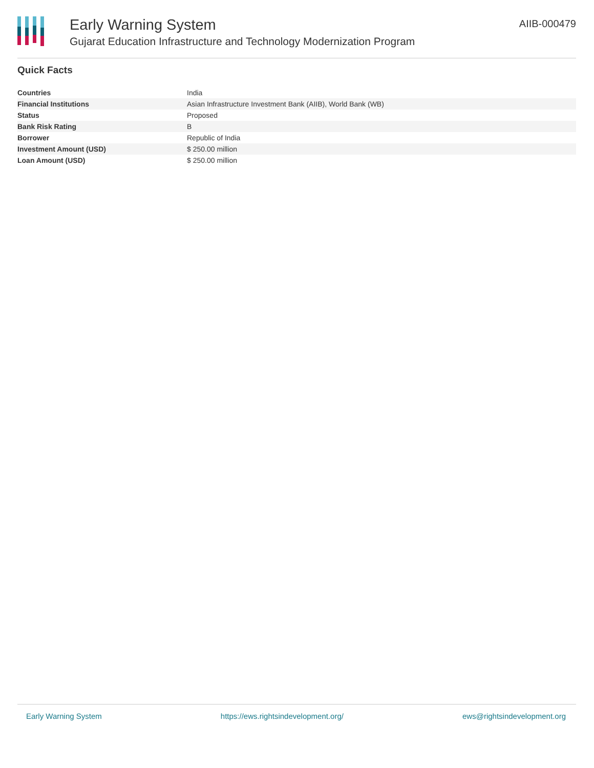Early Warning System
Gujarat Education Infrastructure and Technology Modernization Program
AIIB-000479
Quick Facts
| Countries | India |
| Financial Institutions | Asian Infrastructure Investment Bank (AIIB), World Bank (WB) |
| Status | Proposed |
| Bank Risk Rating | B |
| Borrower | Republic of India |
| Investment Amount (USD) | $ 250.00 million |
| Loan Amount (USD) | $ 250.00 million |
Early Warning System https://ews.rightsindevelopment.org/ ews@rightsindevelopment.org